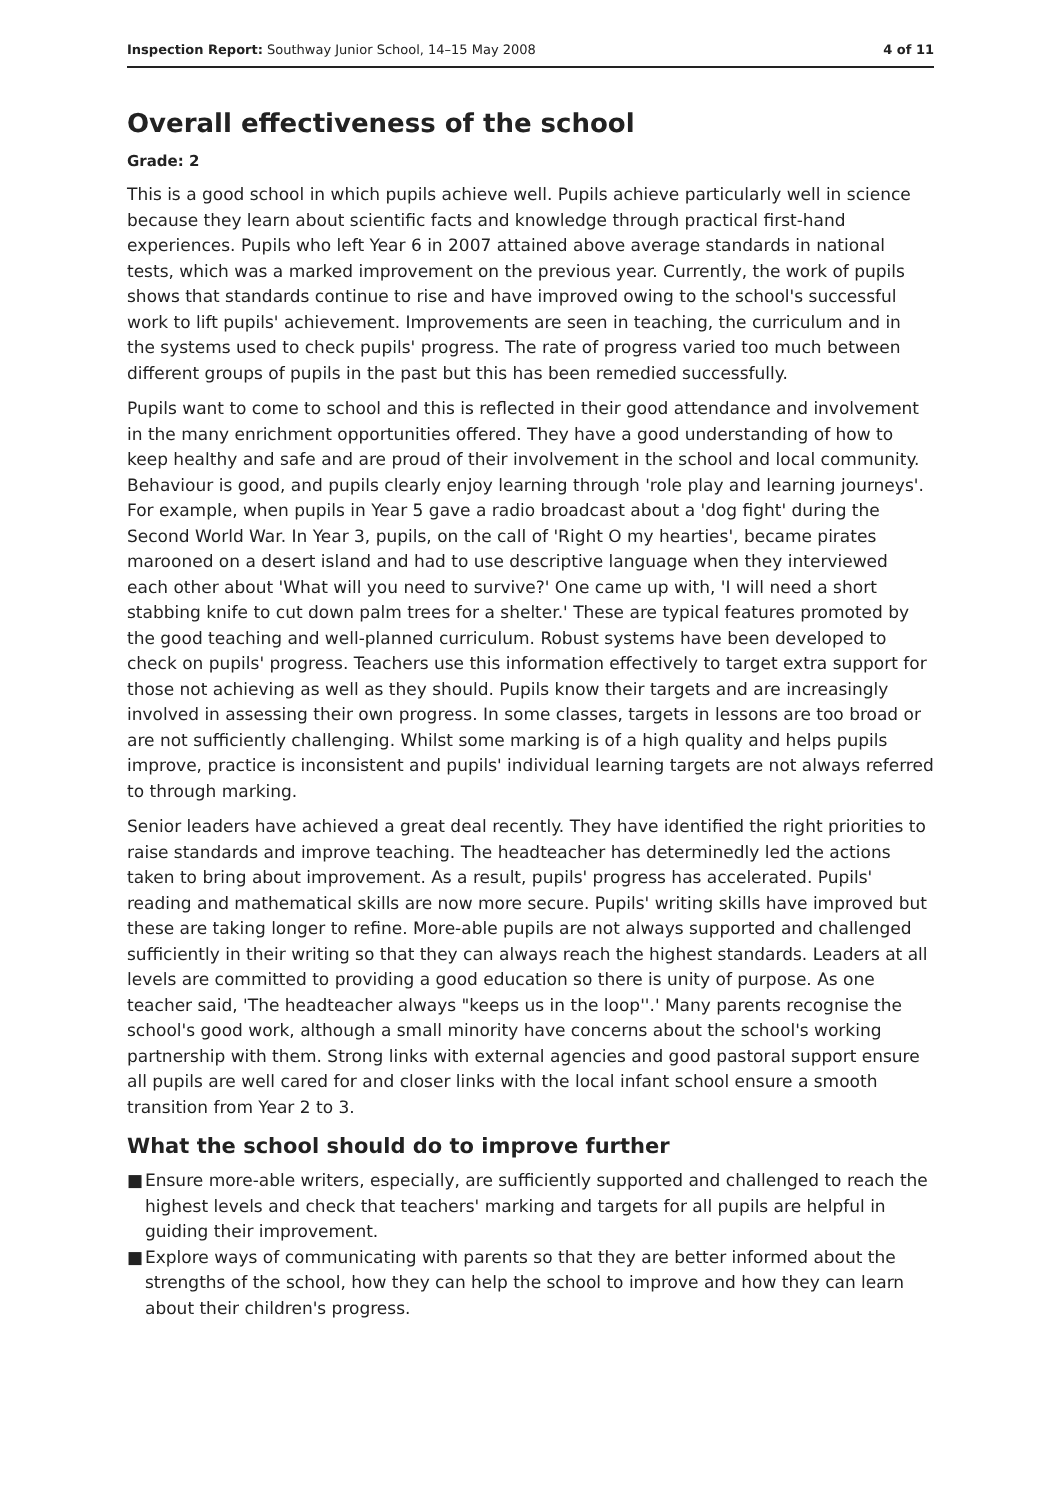Inspection Report: Southway Junior School, 14–15 May 2008
4 of 11
Overall effectiveness of the school
Grade: 2
This is a good school in which pupils achieve well. Pupils achieve particularly well in science because they learn about scientific facts and knowledge through practical first-hand experiences. Pupils who left Year 6 in 2007 attained above average standards in national tests, which was a marked improvement on the previous year. Currently, the work of pupils shows that standards continue to rise and have improved owing to the school's successful work to lift pupils' achievement. Improvements are seen in teaching, the curriculum and in the systems used to check pupils' progress. The rate of progress varied too much between different groups of pupils in the past but this has been remedied successfully.
Pupils want to come to school and this is reflected in their good attendance and involvement in the many enrichment opportunities offered. They have a good understanding of how to keep healthy and safe and are proud of their involvement in the school and local community. Behaviour is good, and pupils clearly enjoy learning through 'role play and learning journeys'. For example, when pupils in Year 5 gave a radio broadcast about a 'dog fight' during the Second World War. In Year 3, pupils, on the call of 'Right O my hearties', became pirates marooned on a desert island and had to use descriptive language when they interviewed each other about 'What will you need to survive?' One came up with, 'I will need a short stabbing knife to cut down palm trees for a shelter.' These are typical features promoted by the good teaching and well-planned curriculum. Robust systems have been developed to check on pupils' progress. Teachers use this information effectively to target extra support for those not achieving as well as they should. Pupils know their targets and are increasingly involved in assessing their own progress. In some classes, targets in lessons are too broad or are not sufficiently challenging. Whilst some marking is of a high quality and helps pupils improve, practice is inconsistent and pupils' individual learning targets are not always referred to through marking.
Senior leaders have achieved a great deal recently. They have identified the right priorities to raise standards and improve teaching. The headteacher has determinedly led the actions taken to bring about improvement. As a result, pupils' progress has accelerated. Pupils' reading and mathematical skills are now more secure. Pupils' writing skills have improved but these are taking longer to refine. More-able pupils are not always supported and challenged sufficiently in their writing so that they can always reach the highest standards. Leaders at all levels are committed to providing a good education so there is unity of purpose. As one teacher said, 'The headteacher always "keeps us in the loop''.' Many parents recognise the school's good work, although a small minority have concerns about the school's working partnership with them. Strong links with external agencies and good pastoral support ensure all pupils are well cared for and closer links with the local infant school ensure a smooth transition from Year 2 to 3.
What the school should do to improve further
■ Ensure more-able writers, especially, are sufficiently supported and challenged to reach the highest levels and check that teachers' marking and targets for all pupils are helpful in guiding their improvement.
■ Explore ways of communicating with parents so that they are better informed about the strengths of the school, how they can help the school to improve and how they can learn about their children's progress.